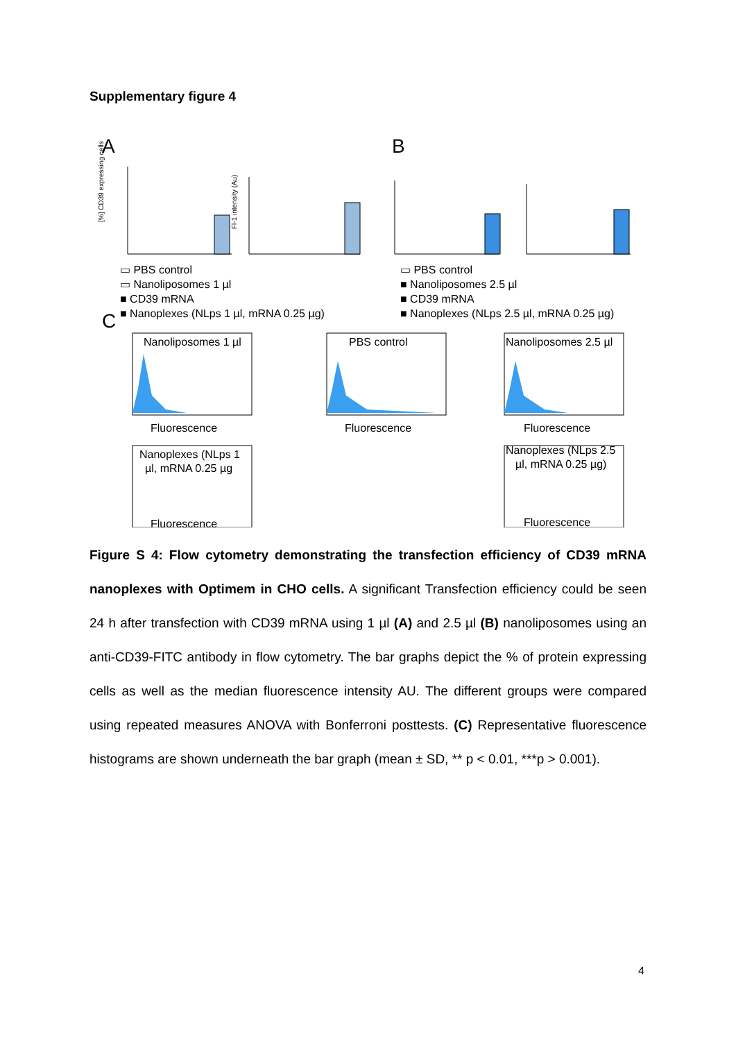Supplementary figure 4
A
B
C
[%] CD39 expressing cells
Fl-1 intensity (Au)
▭ PBS control
▭ Nanoliposomes 1 µl
■ CD39 mRNA
■ Nanoplexes (NLps 1 µl, mRNA 0.25 µg)
▭ PBS control
■ Nanoliposomes 2.5 µl
■ CD39 mRNA
■ Nanoplexes (NLps 2.5 µl, mRNA 0.25 µg)
Nanoliposomes 1 µl
Fluorescence
PBS control
Fluorescence
Nanoliposomes 2.5 µl
Fluorescence
Nanoplexes (NLps 1
µl, mRNA 0.25 µg
Fluorescence
Nanoplexes (NLps 2.5
µl, mRNA 0.25 µg)
Fluorescence
Figure S 4: Flow cytometry demonstrating the transfection efficiency of CD39 mRNA nanoplexes with Optimem in CHO cells. A significant Transfection efficiency could be seen 24 h after transfection with CD39 mRNA using 1 µl (A) and 2.5 µl (B) nanoliposomes using an anti-CD39-FITC antibody in flow cytometry. The bar graphs depict the % of protein expressing cells as well as the median fluorescence intensity AU. The different groups were compared using repeated measures ANOVA with Bonferroni posttests. (C) Representative fluorescence histograms are shown underneath the bar graph (mean ± SD, ** p < 0.01, ***p > 0.001).
4